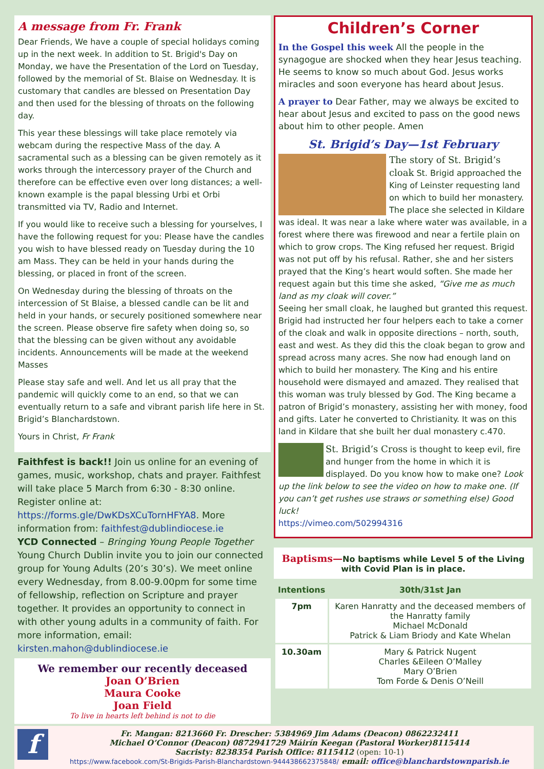A message from Fr. Frank
Dear Friends, We have a couple of special holidays coming up in the next week. In addition to St. Brigid's Day on Monday, we have the Presentation of the Lord on Tuesday, followed by the memorial of St. Blaise on Wednesday. It is customary that candles are blessed on Presentation Day and then used for the blessing of throats on the following day.
This year these blessings will take place remotely via webcam during the respective Mass of the day. A sacramental such as a blessing can be given remotely as it works through the intercessory prayer of the Church and therefore can be effective even over long distances; a well-known example is the papal blessing Urbi et Orbi transmitted via TV, Radio and Internet.
If you would like to receive such a blessing for yourselves, I have the following request for you: Please have the candles you wish to have blessed ready on Tuesday during the 10 am Mass. They can be held in your hands during the blessing, or placed in front of the screen.
On Wednesday during the blessing of throats on the intercession of St Blaise, a blessed candle can be lit and held in your hands, or securely positioned somewhere near the screen. Please observe fire safety when doing so, so that the blessing can be given without any avoidable incidents. Announcements will be made at the weekend Masses
Please stay safe and well. And let us all pray that the pandemic will quickly come to an end, so that we can eventually return to a safe and vibrant parish life here in St. Brigid’s Blanchardstown.
Yours in Christ, Fr Frank
Faithfest is back!! Join us online for an evening of games, music, workshop, chats and prayer. Faithfest will take place 5 March from 6:30 - 8:30 online. Register online at: https://forms.gle/DwKDsXCuTornHFYA8. More information from: faithfest@dublindiocese.ie
YCD Connected – Bringing Young People Together Young Church Dublin invite you to join our connected group for Young Adults (20’s 30’s). We meet online every Wednesday, from 8.00-9.00pm for some time of fellowship, reflection on Scripture and prayer together. It provides an opportunity to connect in with other young adults in a community of faith. For more information, email: kirsten.mahon@dublindiocese.ie
We remember our recently deceased
Joan O’Brien
Maura Cooke
Joan Field
To live in hearts left behind is not to die
Children’s Corner
In the Gospel this week All the people in the synagogue are shocked when they hear Jesus teaching. He seems to know so much about God. Jesus works miracles and soon everyone has heard about Jesus.
A prayer to Dear Father, may we always be excited to hear about Jesus and excited to pass on the good news about him to other people. Amen
St. Brigid’s Day—1st February
The story of St. Brigid’s cloak St. Brigid approached the King of Leinster requesting land on which to build her monastery. The place she selected in Kildare was ideal. It was near a lake where water was available, in a forest where there was firewood and near a fertile plain on which to grow crops. The King refused her request. Brigid was not put off by his refusal. Rather, she and her sisters prayed that the King’s heart would soften. She made her request again but this time she asked, “Give me as much land as my cloak will cover.”
Seeing her small cloak, he laughed but granted this request. Brigid had instructed her four helpers each to take a corner of the cloak and walk in opposite directions – north, south, east and west. As they did this the cloak began to grow and spread across many acres. She now had enough land on which to build her monastery. The King and his entire household were dismayed and amazed. They realised that this woman was truly blessed by God. The King became a patron of Brigid’s monastery, assisting her with money, food and gifts. Later he converted to Christianity. It was on this land in Kildare that she built her dual monastery c.470.
St. Brigid’s Cross is thought to keep evil, fire and hunger from the home in which it is displayed. Do you know how to make one? Look up the link below to see the video on how to make one. (If you can’t get rushes use straws or something else) Good luck!
https://vimeo.com/502994316
Baptisms—No baptisms while Level 5 of the Living with Covid Plan is in place.
| Intentions | 30th/31st Jan |
| --- | --- |
| 7pm | Karen Hanratty and the deceased members of the Hanratty family Michael McDonald Patrick & Liam Briody and Kate Whelan |
| 10.30am | Mary & Patrick Nugent Charles &Eileen O’Malley Mary O’Brien Tom Forde & Denis O’Neill |
f Fr. Mangan: 8213660 Fr. Drescher: 5384969 Jim Adams (Deacon) 0862232411
Michael O’Connor (Deacon) 0872941729 Máirín Keegan (Pastoral Worker)8115414
Sacristy: 8238354 Parish Office: 8115412 (open: 10-1)
https://www.facebook.com/St-Brigids-Parish-Blanchardstown-944438662375848/ email: office@blanchardstownparish.ie